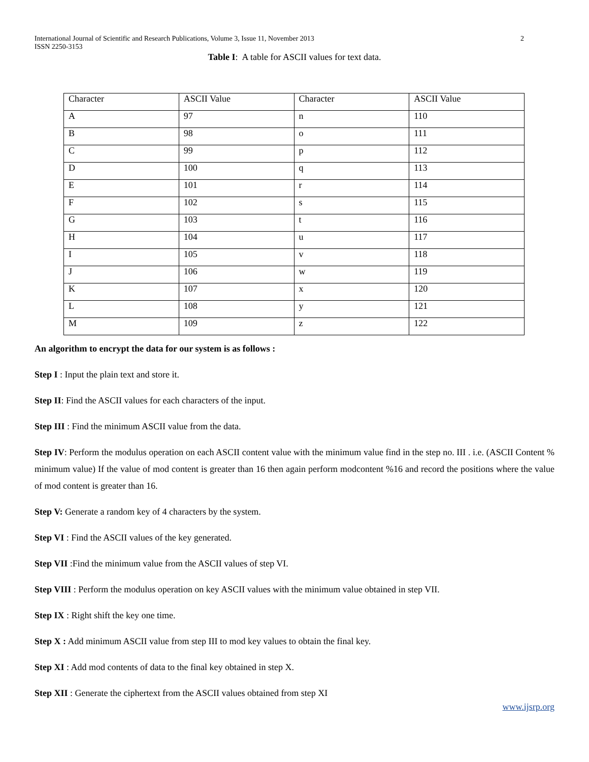International Journal of Scientific and Research Publications, Volume 3, Issue 11, November 2013
ISSN 2250-3153 2
Table I: A table for ASCII values for text data.
| Character | ASCII Value | Character | ASCII Value |
| A | 97 | n | 110 |
| B | 98 | o | 111 |
| C | 99 | p | 112 |
| D | 100 | q | 113 |
| E | 101 | r | 114 |
| F | 102 | s | 115 |
| G | 103 | t | 116 |
| H | 104 | u | 117 |
| I | 105 | v | 118 |
| J | 106 | w | 119 |
| K | 107 | x | 120 |
| L | 108 | y | 121 |
| M | 109 | z | 122 |
An algorithm to encrypt the data for our system is as follows :
Step I : Input the plain text and store it.
Step II: Find the ASCII values for each characters of the input.
Step III : Find the minimum ASCII value from the data.
Step IV: Perform the modulus operation on each ASCII content value with the minimum value find in the step no. III . i.e. (ASCII Content % minimum value) If the value of mod content is greater than 16 then again perform modcontent %16 and record the positions where the value of mod content is greater than 16.
Step V: Generate a random key of 4 characters by the system.
Step VI : Find the ASCII values of the key generated.
Step VII :Find the minimum value from the ASCII values of step VI.
Step VIII : Perform the modulus operation on key ASCII values with the minimum value obtained in step VII.
Step IX : Right shift the key one time.
Step X : Add minimum ASCII value from step III to mod key values to obtain the final key.
Step XI : Add mod contents of data to the final key obtained in step X.
Step XII : Generate the ciphertext from the ASCII values obtained from step XI
www.ijsrp.org